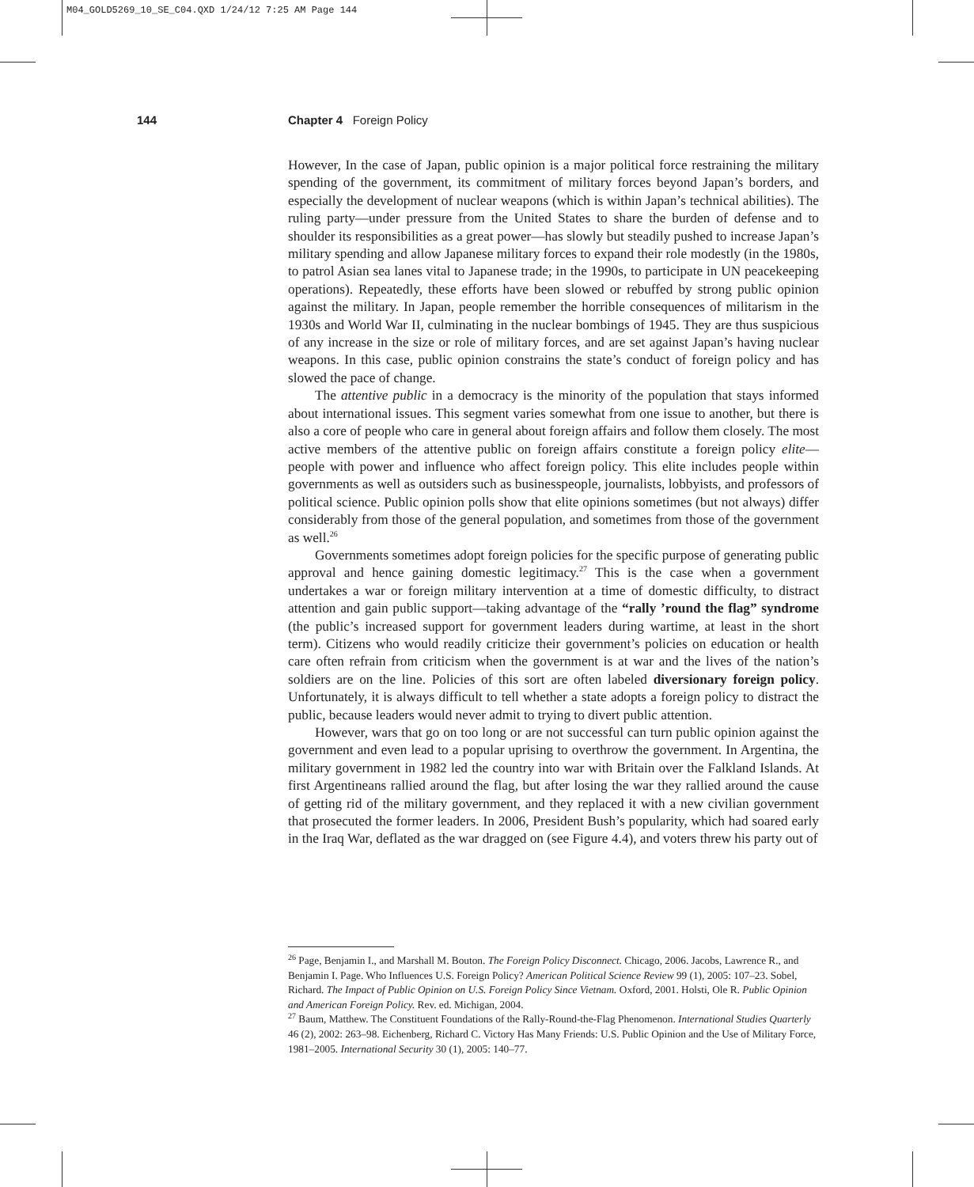M04_GOLD5269_10_SE_C04.QXD 1/24/12 7:25 AM Page 144
144 Chapter 4 Foreign Policy
However, In the case of Japan, public opinion is a major political force restraining the military spending of the government, its commitment of military forces beyond Japan’s borders, and especially the development of nuclear weapons (which is within Japan’s technical abilities). The ruling party—under pressure from the United States to share the burden of defense and to shoulder its responsibilities as a great power—has slowly but steadily pushed to increase Japan’s military spending and allow Japanese military forces to expand their role modestly (in the 1980s, to patrol Asian sea lanes vital to Japanese trade; in the 1990s, to participate in UN peacekeeping operations). Repeatedly, these efforts have been slowed or rebuffed by strong public opinion against the military. In Japan, people remember the horrible consequences of militarism in the 1930s and World War II, culminating in the nuclear bombings of 1945. They are thus suspicious of any increase in the size or role of military forces, and are set against Japan’s having nuclear weapons. In this case, public opinion constrains the state’s conduct of foreign policy and has slowed the pace of change.
The attentive public in a democracy is the minority of the population that stays informed about international issues. This segment varies somewhat from one issue to another, but there is also a core of people who care in general about foreign affairs and follow them closely. The most active members of the attentive public on foreign affairs constitute a foreign policy elite—people with power and influence who affect foreign policy. This elite includes people within governments as well as outsiders such as businesspeople, journalists, lobbyists, and professors of political science. Public opinion polls show that elite opinions sometimes (but not always) differ considerably from those of the general population, and sometimes from those of the government as well.<sup>26</sup>
Governments sometimes adopt foreign policies for the specific purpose of generating public approval and hence gaining domestic legitimacy.<sup>27</sup> This is the case when a government undertakes a war or foreign military intervention at a time of domestic difficulty, to distract attention and gain public support—taking advantage of the “rally ’round the flag” syndrome (the public’s increased support for government leaders during wartime, at least in the short term). Citizens who would readily criticize their government’s policies on education or health care often refrain from criticism when the government is at war and the lives of the nation’s soldiers are on the line. Policies of this sort are often labeled diversionary foreign policy. Unfortunately, it is always difficult to tell whether a state adopts a foreign policy to distract the public, because leaders would never admit to trying to divert public attention.
However, wars that go on too long or are not successful can turn public opinion against the government and even lead to a popular uprising to overthrow the government. In Argentina, the military government in 1982 led the country into war with Britain over the Falkland Islands. At first Argentineans rallied around the flag, but after losing the war they rallied around the cause of getting rid of the military government, and they replaced it with a new civilian government that prosecuted the former leaders. In 2006, President Bush’s popularity, which had soared early in the Iraq War, deflated as the war dragged on (see Figure 4.4), and voters threw his party out of
<sup>26</sup> Page, Benjamin I., and Marshall M. Bouton. The Foreign Policy Disconnect. Chicago, 2006. Jacobs, Lawrence R., and Benjamin I. Page. Who Influences U.S. Foreign Policy? American Political Science Review 99 (1), 2005: 107–23. Sobel, Richard. The Impact of Public Opinion on U.S. Foreign Policy Since Vietnam. Oxford, 2001. Holsti, Ole R. Public Opinion and American Foreign Policy. Rev. ed. Michigan, 2004.
<sup>27</sup> Baum, Matthew. The Constituent Foundations of the Rally-Round-the-Flag Phenomenon. International Studies Quarterly 46 (2), 2002: 263–98. Eichenberg, Richard C. Victory Has Many Friends: U.S. Public Opinion and the Use of Military Force, 1981–2005. International Security 30 (1), 2005: 140–77.